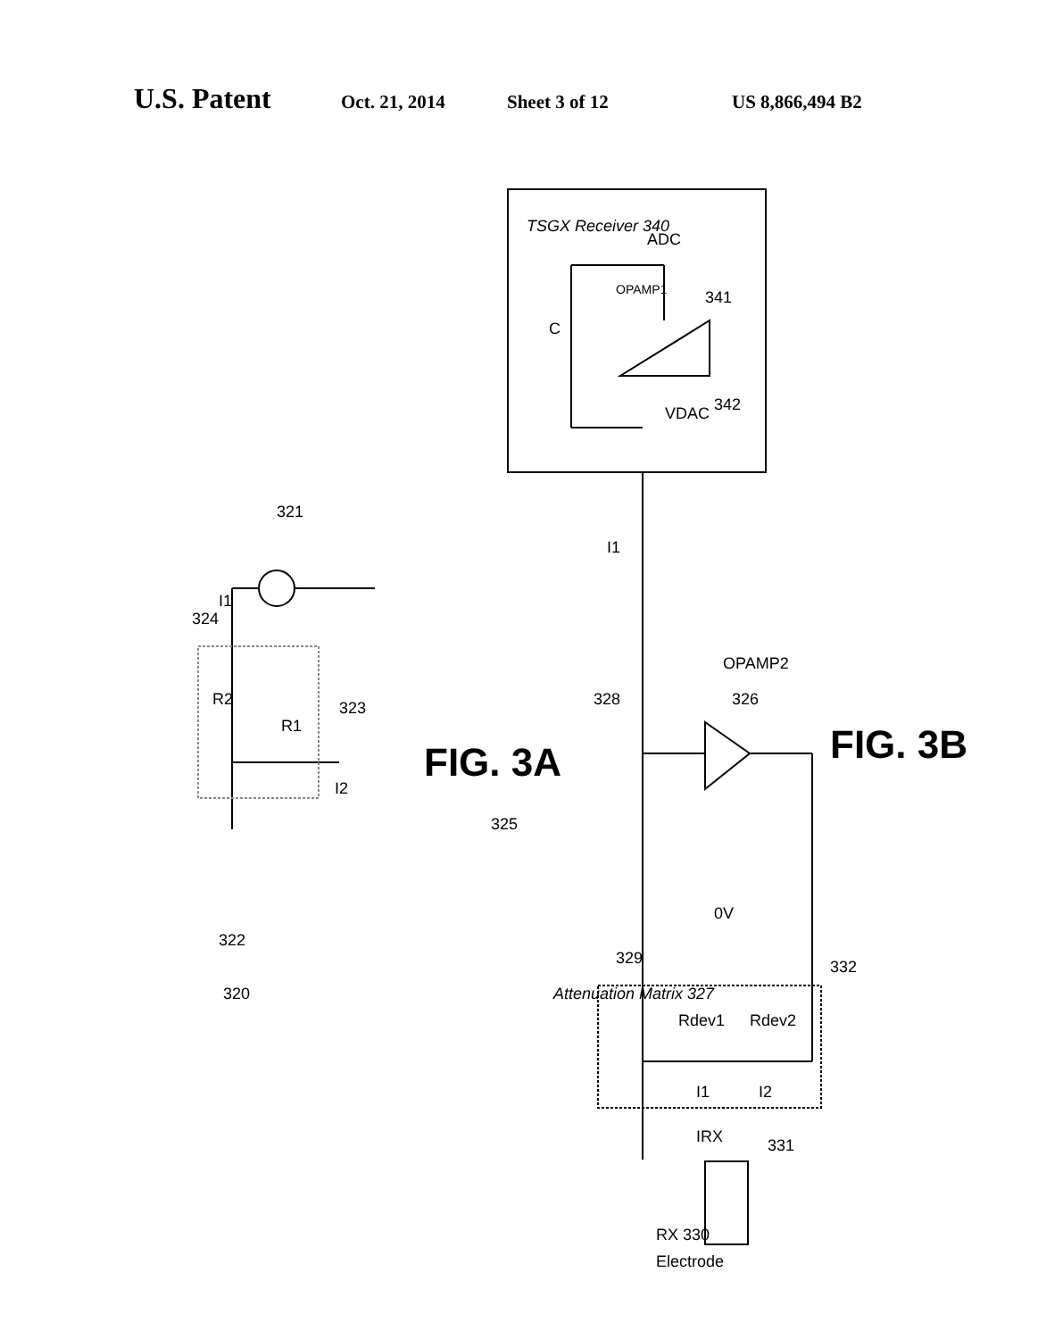U.S. Patent Oct. 21, 2014 Sheet 3 of 12 US 8,866,494 B2
322
320
321
324
323
R2
R1
I1
I2
FIG. 3A
TSGX Receiver 340
ADC
OPAMP1
C
341
VDAC
342
I1
328
OPAMP2
326
FIG. 3B
325
0V
329
332
Attenuation Matrix 327
Rdev1
Rdev2
I1
I2
IRX
331
RX 330
Electrode